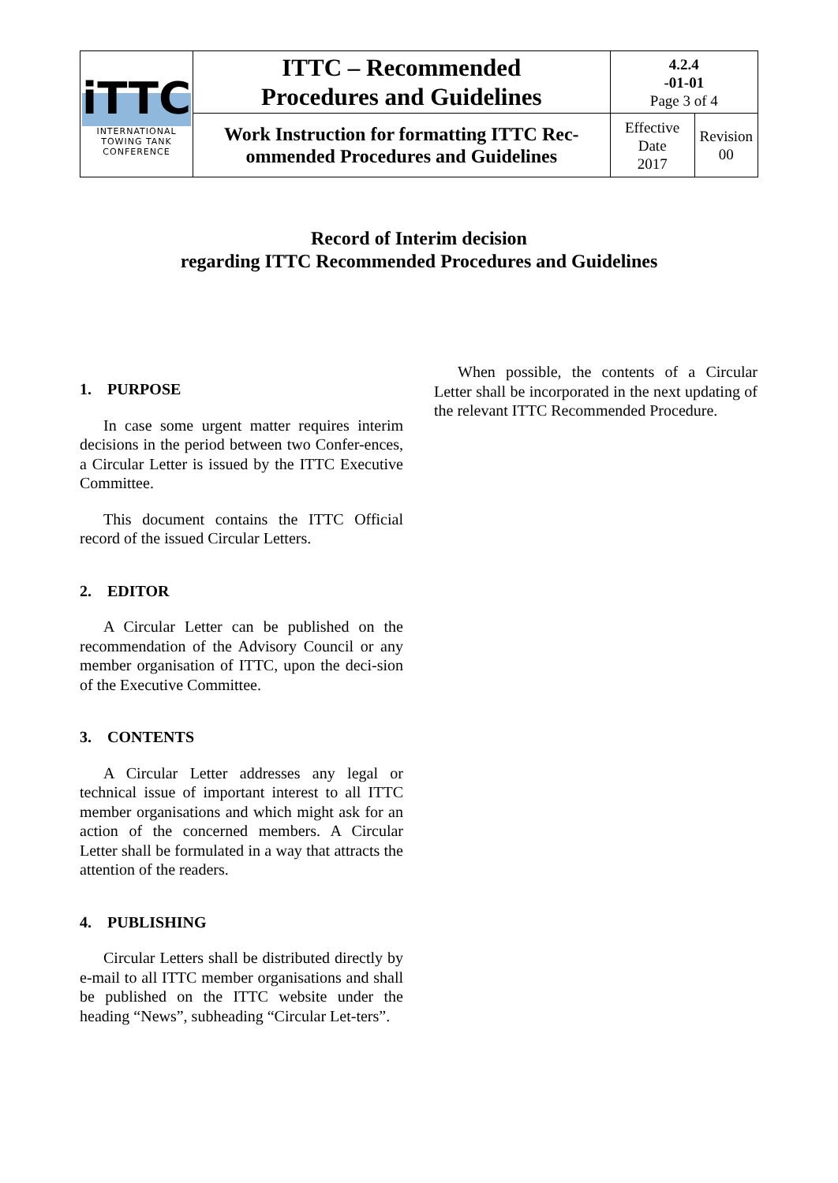| iTTC INTERNATIONAL TOWING TANK CONFERENCE | ITTC – Recommended Procedures and Guidelines | 4.2.4 -01-01 Page 3 of 4 | |
| | Work Instruction for formatting ITTC Rec-ommended Procedures and Guidelines | Effective Date 2017 | Revision 00 |
Record of Interim decision
regarding ITTC Recommended Procedures and Guidelines
1. PURPOSE
In case some urgent matter requires interim decisions in the period between two Confer-ences, a Circular Letter is issued by the ITTC Executive Committee.
This document contains the ITTC Official record of the issued Circular Letters.
2. EDITOR
A Circular Letter can be published on the recommendation of the Advisory Council or any member organisation of ITTC, upon the deci-sion of the Executive Committee.
3. CONTENTS
A Circular Letter addresses any legal or technical issue of important interest to all ITTC member organisations and which might ask for an action of the concerned members. A Circular Letter shall be formulated in a way that attracts the attention of the readers.
4. PUBLISHING
Circular Letters shall be distributed directly by e-mail to all ITTC member organisations and shall be published on the ITTC website under the heading “News”, subheading “Circular Let-ters”.
When possible, the contents of a Circular Letter shall be incorporated in the next updating of the relevant ITTC Recommended Procedure.